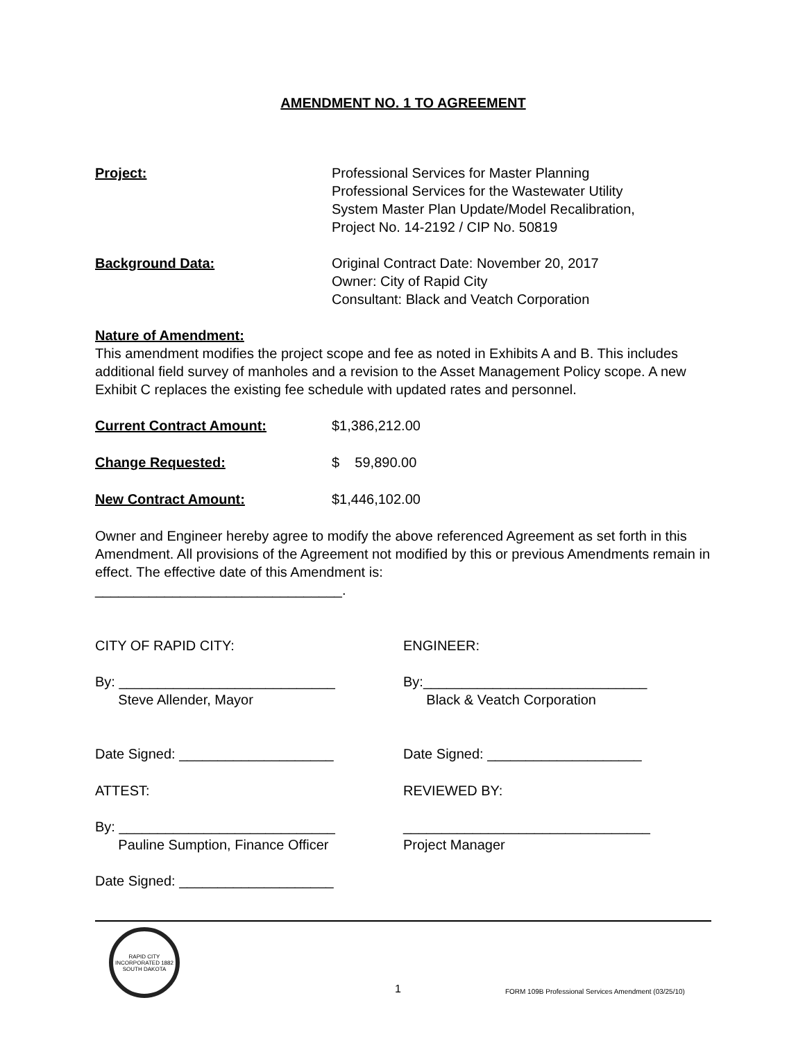AMENDMENT NO. 1 TO AGREEMENT
Project: Professional Services for Master Planning
Professional Services for the Wastewater Utility
System Master Plan Update/Model Recalibration,
Project No. 14-2192 / CIP No. 50819
Background Data: Original Contract Date: November 20, 2017
Owner: City of Rapid City
Consultant: Black and Veatch Corporation
Nature of Amendment:
This amendment modifies the project scope and fee as noted in Exhibits A and B. This includes additional field survey of manholes and a revision to the Asset Management Policy scope. A new Exhibit C replaces the existing fee schedule with updated rates and personnel.
Current Contract Amount: $1,386,212.00
Change Requested: $ 59,890.00
New Contract Amount: $1,446,102.00
Owner and Engineer hereby agree to modify the above referenced Agreement as set forth in this Amendment. All provisions of the Agreement not modified by this or previous Amendments remain in effect. The effective date of this Amendment is:
________________________________.
CITY OF RAPID CITY: ENGINEER:
By: ____________________________
Steve Allender, Mayor
By:_____________________________
Black & Veatch Corporation
Date Signed: ____________________ Date Signed: ____________________
ATTEST: REVIEWED BY:
By: ____________________________
Pauline Sumption, Finance Officer
________________________________
Project Manager
Date Signed: ____________________
RAPID CITY INCORPORATED 1882 SOUTH DAKOTA
1
FORM 109B Professional Services Amendment (03/25/10)